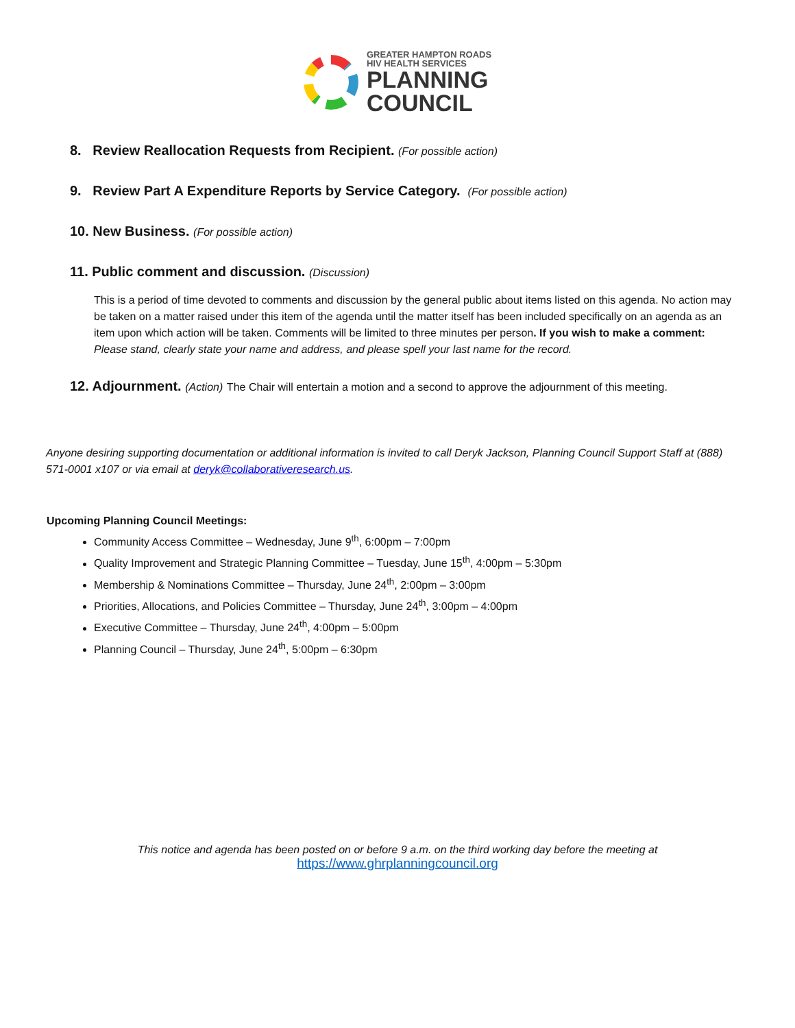GREATER HAMPTON ROADS
HIV HEALTH SERVICES
PLANNING
COUNCIL
8. Review Reallocation Requests from Recipient. (For possible action)
9. Review Part A Expenditure Reports by Service Category. (For possible action)
10. New Business. (For possible action)
11. Public comment and discussion. (Discussion)
This is a period of time devoted to comments and discussion by the general public about items listed on this agenda. No action may be taken on a matter raised under this item of the agenda until the matter itself has been included specifically on an agenda as an item upon which action will be taken. Comments will be limited to three minutes per person. If you wish to make a comment: Please stand, clearly state your name and address, and please spell your last name for the record.
12. Adjournment. (Action) The Chair will entertain a motion and a second to approve the adjournment of this meeting.
Anyone desiring supporting documentation or additional information is invited to call Deryk Jackson, Planning Council Support Staff at (888) 571-0001 x107 or via email at deryk@collaborativeresearch.us.
Upcoming Planning Council Meetings:
Community Access Committee – Wednesday, June 9<sup>th</sup>, 6:00pm – 7:00pm
Quality Improvement and Strategic Planning Committee – Tuesday, June 15<sup>th</sup>, 4:00pm – 5:30pm
Membership & Nominations Committee – Thursday, June 24<sup>th</sup>, 2:00pm – 3:00pm
Priorities, Allocations, and Policies Committee – Thursday, June 24<sup>th</sup>, 3:00pm – 4:00pm
Executive Committee – Thursday, June 24<sup>th</sup>, 4:00pm – 5:00pm
Planning Council – Thursday, June 24<sup>th</sup>, 5:00pm – 6:30pm
This notice and agenda has been posted on or before 9 a.m. on the third working day before the meeting at
https://www.ghrplanningcouncil.org